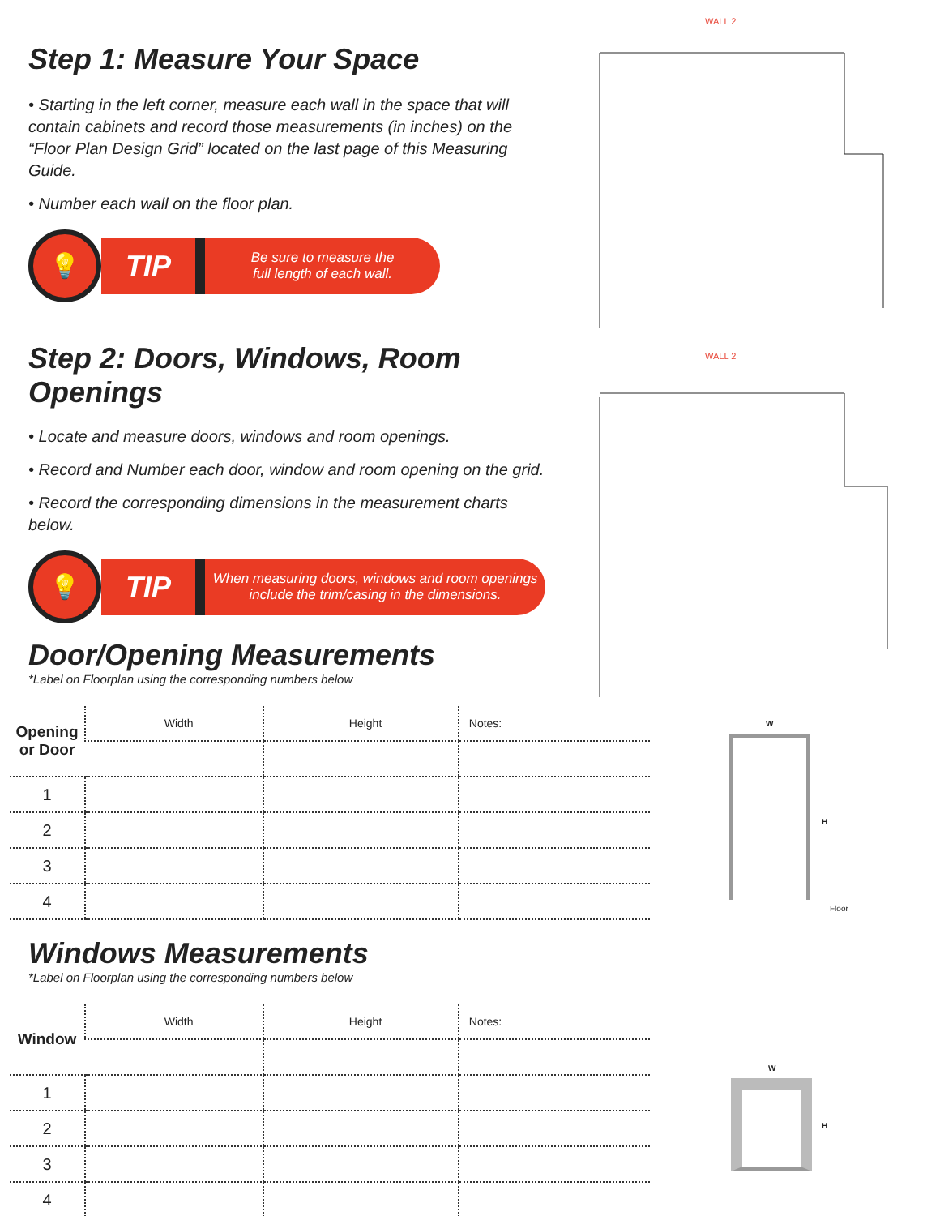WALL 2
WALL 2
Step 1: Measure Your Space
• Starting in the left corner, measure each wall in the space that will contain cabinets and record those measurements (in inches) on the “Floor Plan Design Grid” located on the last page of this Measuring Guide.
• Number each wall on the floor plan.
💡
TIP
Be sure to measure the
full length of each wall.
Step 2: Doors, Windows, Room Openings
• Locate and measure doors, windows and room openings.
• Record and Number each door, window and room opening on the grid.
• Record the corresponding dimensions in the measurement charts below.
💡
TIP
When measuring doors, windows and room openings
include the trim/casing in the dimensions.
Door/Opening Measurements
*Label on Floorplan using the corresponding numbers below
| Opening or Door | Width | Height | Notes: |
| --- | --- | --- | --- |
| 1 | | | |
| 2 | | | |
| 3 | | | |
| 4 | | | |
Windows Measurements
*Label on Floorplan using the corresponding numbers below
| Window | Width | Height | Notes: |
| --- | --- | --- | --- |
| 1 | | | |
| 2 | | | |
| 3 | | | |
| 4 | | | |
W
H
Floor
W
H